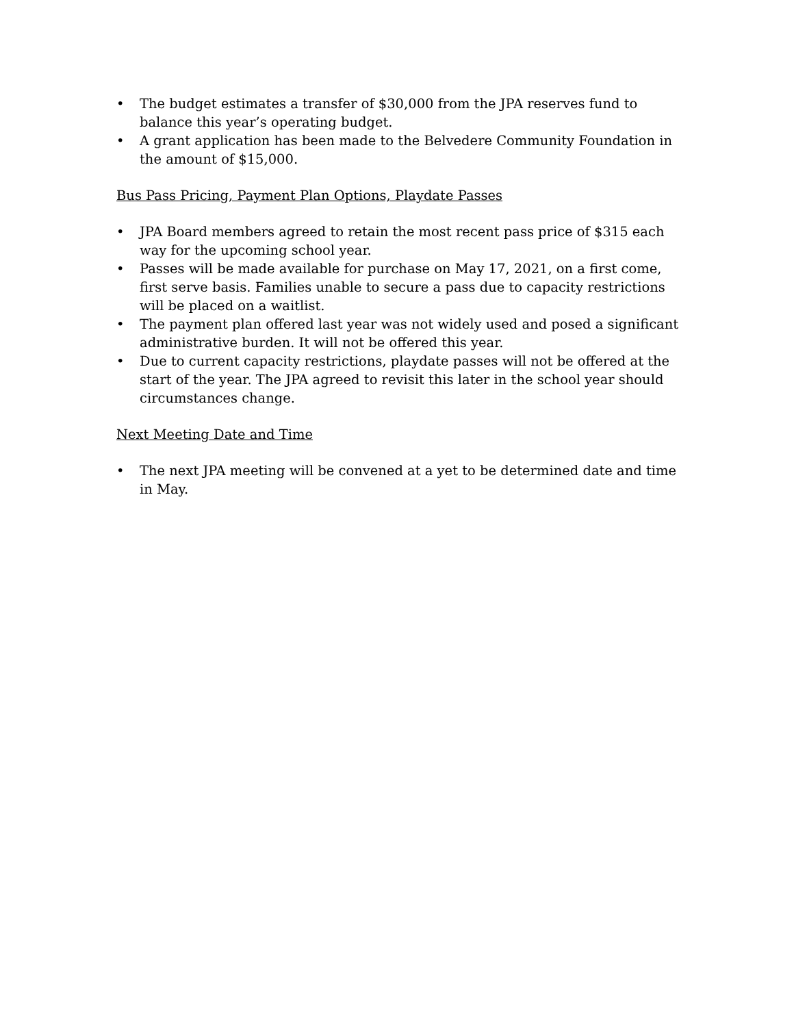• The budget estimates a transfer of $30,000 from the JPA reserves fund to balance this year’s operating budget.
• A grant application has been made to the Belvedere Community Foundation in the amount of $15,000.
Bus Pass Pricing, Payment Plan Options, Playdate Passes
• JPA Board members agreed to retain the most recent pass price of $315 each way for the upcoming school year.
• Passes will be made available for purchase on May 17, 2021, on a first come, first serve basis. Families unable to secure a pass due to capacity restrictions will be placed on a waitlist.
• The payment plan offered last year was not widely used and posed a significant administrative burden. It will not be offered this year.
• Due to current capacity restrictions, playdate passes will not be offered at the start of the year. The JPA agreed to revisit this later in the school year should circumstances change.
Next Meeting Date and Time
• The next JPA meeting will be convened at a yet to be determined date and time in May.